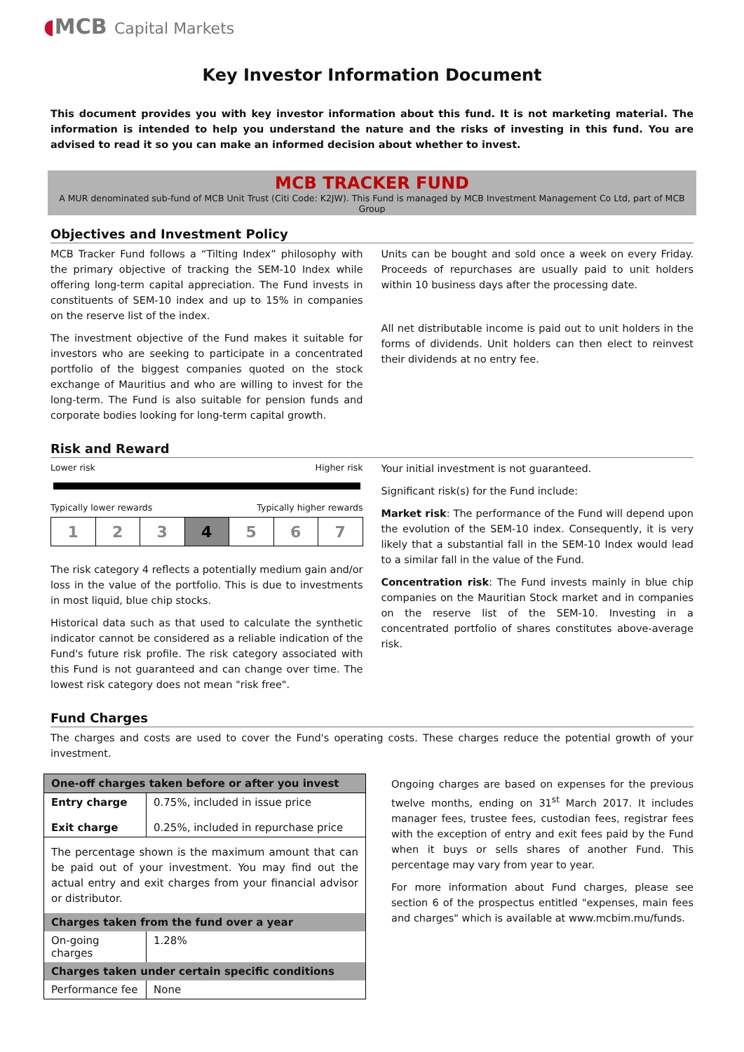◖MCB Capital Markets
Key Investor Information Document
This document provides you with key investor information about this fund. It is not marketing material. The information is intended to help you understand the nature and the risks of investing in this fund. You are advised to read it so you can make an informed decision about whether to invest.
MCB TRACKER FUND
A MUR denominated sub-fund of MCB Unit Trust (Citi Code: K2JW). This Fund is managed by MCB Investment Management Co Ltd, part of MCB Group
Objectives and Investment Policy
MCB Tracker Fund follows a “Tilting Index” philosophy with the primary objective of tracking the SEM-10 Index while offering long-term capital appreciation. The Fund invests in constituents of SEM-10 index and up to 15% in companies on the reserve list of the index.
The investment objective of the Fund makes it suitable for investors who are seeking to participate in a concentrated portfolio of the biggest companies quoted on the stock exchange of Mauritius and who are willing to invest for the long-term. The Fund is also suitable for pension funds and corporate bodies looking for long-term capital growth.
Units can be bought and sold once a week on every Friday. Proceeds of repurchases are usually paid to unit holders within 10 business days after the processing date.
All net distributable income is paid out to unit holders in the forms of dividends. Unit holders can then elect to reinvest their dividends at no entry fee.
Risk and Reward
Lower risk Higher risk
Typically lower rewards Typically higher rewards
| 1 | 2 | 3 | 4 | 5 | 6 | 7 |
The risk category 4 reflects a potentially medium gain and/or loss in the value of the portfolio. This is due to investments in most liquid, blue chip stocks.
Historical data such as that used to calculate the synthetic indicator cannot be considered as a reliable indication of the Fund's future risk profile. The risk category associated with this Fund is not guaranteed and can change over time. The lowest risk category does not mean "risk free".
Your initial investment is not guaranteed.
Significant risk(s) for the Fund include:
Market risk: The performance of the Fund will depend upon the evolution of the SEM-10 index. Consequently, it is very likely that a substantial fall in the SEM-10 Index would lead to a similar fall in the value of the Fund.
Concentration risk: The Fund invests mainly in blue chip companies on the Mauritian Stock market and in companies on the reserve list of the SEM-10. Investing in a concentrated portfolio of shares constitutes above-average risk.
Fund Charges
The charges and costs are used to cover the Fund's operating costs. These charges reduce the potential growth of your investment.
| One-off charges taken before or after you invest | |
| --- | --- |
| Entry charge Exit charge | 0.75%, included in issue price 0.25%, included in repurchase price |
| The percentage shown is the maximum amount that can be paid out of your investment. You may find out the actual entry and exit charges from your financial advisor or distributor. | |
| Charges taken from the fund over a year | |
| On-going charges | 1.28% |
| Charges taken under certain specific conditions | |
| Performance fee | None |
Ongoing charges are based on expenses for the previous twelve months, ending on 31<sup>st</sup> March 2017. It includes manager fees, trustee fees, custodian fees, registrar fees with the exception of entry and exit fees paid by the Fund when it buys or sells shares of another Fund. This percentage may vary from year to year.
For more information about Fund charges, please see section 6 of the prospectus entitled "expenses, main fees and charges" which is available at www.mcbim.mu/funds.